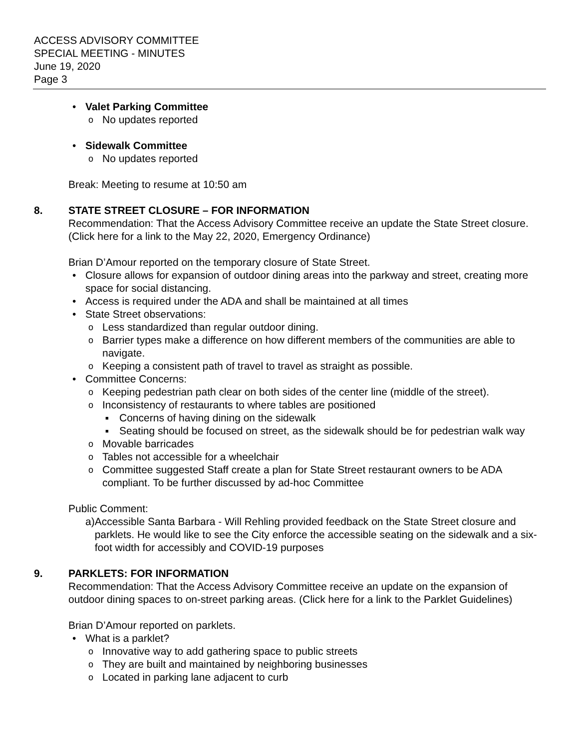ACCESS ADVISORY COMMITTEE
SPECIAL MEETING - MINUTES
June 19, 2020
Page 3
Valet Parking Committee
No updates reported
Sidewalk Committee
No updates reported
Break: Meeting to resume at 10:50 am
8. STATE STREET CLOSURE – FOR INFORMATION
Recommendation: That the Access Advisory Committee receive an update the State Street closure. (Click here for a link to the May 22, 2020, Emergency Ordinance)
Brian D’Amour reported on the temporary closure of State Street.
Closure allows for expansion of outdoor dining areas into the parkway and street, creating more space for social distancing.
Access is required under the ADA and shall be maintained at all times
State Street observations:
Less standardized than regular outdoor dining.
Barrier types make a difference on how different members of the communities are able to navigate.
Keeping a consistent path of travel to travel as straight as possible.
Committee Concerns:
Keeping pedestrian path clear on both sides of the center line (middle of the street).
Inconsistency of restaurants to where tables are positioned
Concerns of having dining on the sidewalk
Seating should be focused on street, as the sidewalk should be for pedestrian walk way
Movable barricades
Tables not accessible for a wheelchair
Committee suggested Staff create a plan for State Street restaurant owners to be ADA compliant. To be further discussed by ad-hoc Committee
Public Comment:
a) Accessible Santa Barbara - Will Rehling provided feedback on the State Street closure and parklets. He would like to see the City enforce the accessible seating on the sidewalk and a six-foot width for accessibly and COVID-19 purposes
9. PARKLETS: FOR INFORMATION
Recommendation: That the Access Advisory Committee receive an update on the expansion of outdoor dining spaces to on-street parking areas. (Click here for a link to the Parklet Guidelines)
Brian D’Amour reported on parklets.
What is a parklet?
Innovative way to add gathering space to public streets
They are built and maintained by neighboring businesses
Located in parking lane adjacent to curb